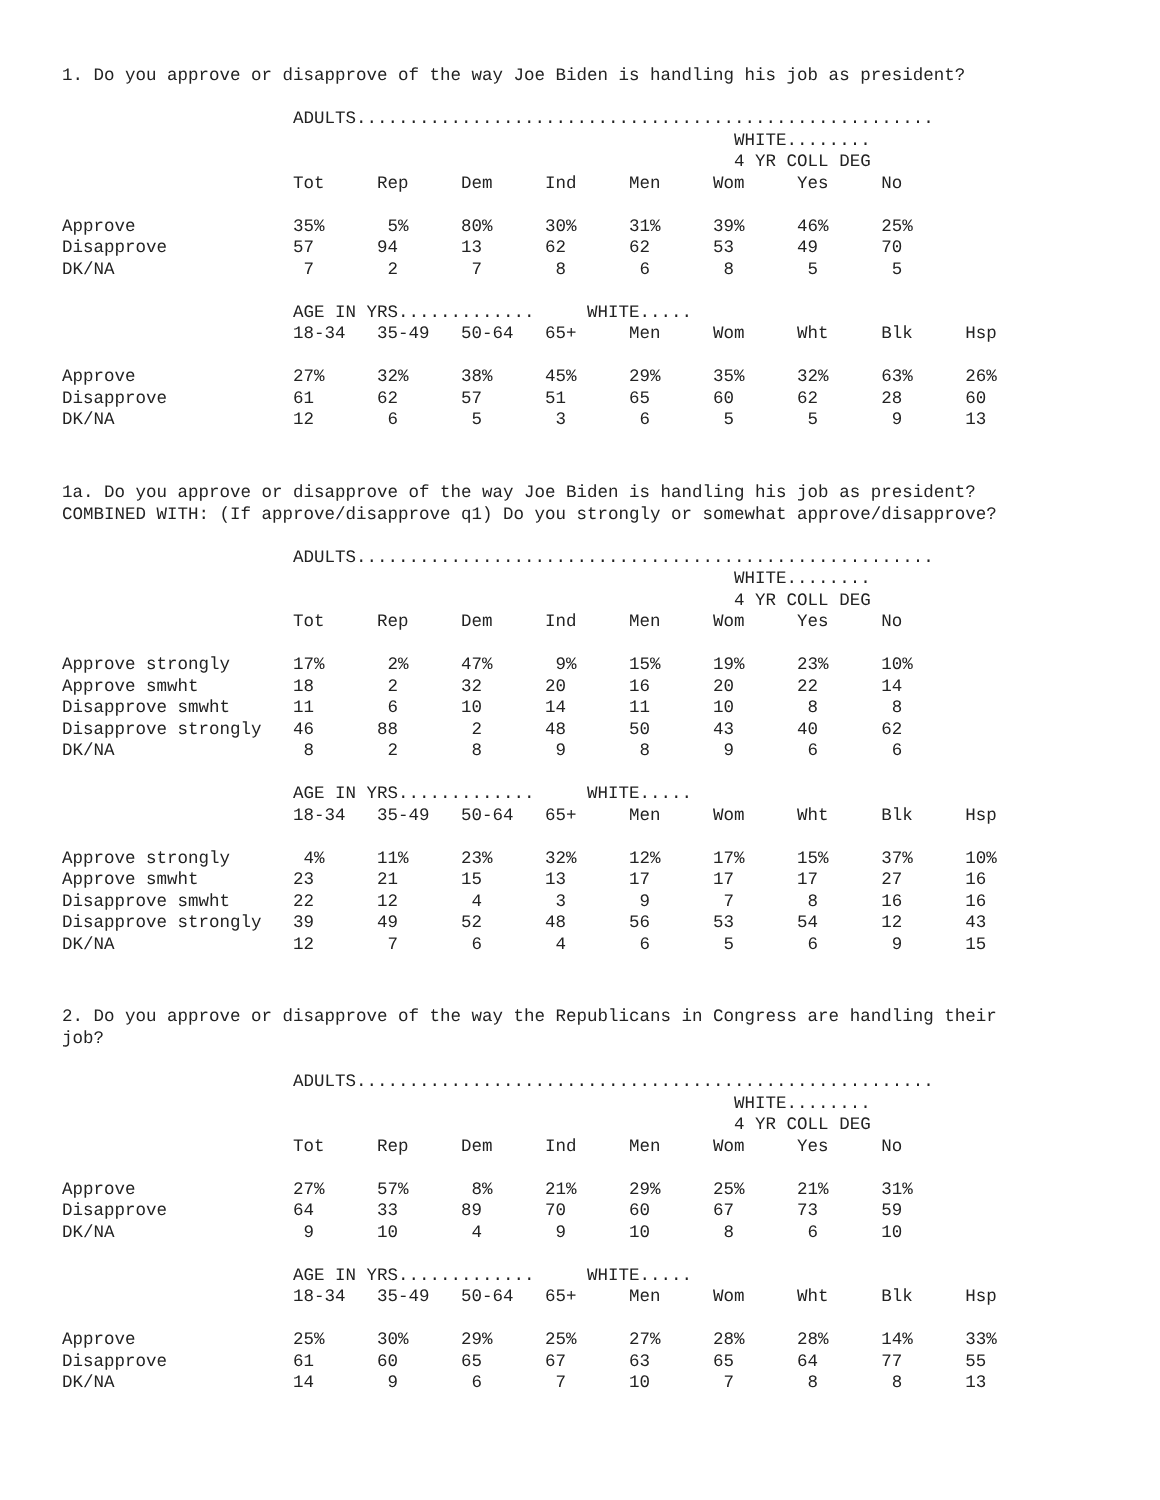1. Do you approve or disapprove of the way Joe Biden is handling his job as president?
                      ADULTS.......................................................
                                                                WHITE........
                                                                4 YR COLL DEG
                      Tot     Rep     Dem     Ind     Men     Wom     Yes     No

Approve               35%      5%     80%     30%     31%     39%     46%     25%
Disapprove            57      94      13      62      62      53      49      70
DK/NA                  7       2       7       8       6       8       5       5

                      AGE IN YRS.............     WHITE.....
                      18-34   35-49   50-64   65+     Men     Wom     Wht     Blk     Hsp

Approve               27%     32%     38%     45%     29%     35%     32%     63%     26%
Disapprove            61      62      57      51      65      60      62      28      60
DK/NA                 12       6       5       3       6       5       5       9      13
1a. Do you approve or disapprove of the way Joe Biden is handling his job as president? COMBINED WITH: (If approve/disapprove q1) Do you strongly or somewhat approve/disapprove?
                      ADULTS.......................................................
                                                                WHITE........
                                                                4 YR COLL DEG
                      Tot     Rep     Dem     Ind     Men     Wom     Yes     No

Approve strongly      17%      2%     47%      9%     15%     19%     23%     10%
Approve smwht         18       2      32      20      16      20      22      14
Disapprove smwht      11       6      10      14      11      10       8       8
Disapprove strongly   46      88       2      48      50      43      40      62
DK/NA                  8       2       8       9       8       9       6       6

                      AGE IN YRS.............     WHITE.....
                      18-34   35-49   50-64   65+     Men     Wom     Wht     Blk     Hsp

Approve strongly       4%     11%     23%     32%     12%     17%     15%     37%     10%
Approve smwht         23      21      15      13      17      17      17      27      16
Disapprove smwht      22      12       4       3       9       7       8      16      16
Disapprove strongly   39      49      52      48      56      53      54      12      43
DK/NA                 12       7       6       4       6       5       6       9      15
2. Do you approve or disapprove of the way the Republicans in Congress are handling their job?
                      ADULTS.......................................................
                                                                WHITE........
                                                                4 YR COLL DEG
                      Tot     Rep     Dem     Ind     Men     Wom     Yes     No

Approve               27%     57%      8%     21%     29%     25%     21%     31%
Disapprove            64      33      89      70      60      67      73      59
DK/NA                  9      10       4       9      10       8       6      10

                      AGE IN YRS.............     WHITE.....
                      18-34   35-49   50-64   65+     Men     Wom     Wht     Blk     Hsp

Approve               25%     30%     29%     25%     27%     28%     28%     14%     33%
Disapprove            61      60      65      67      63      65      64      77      55
DK/NA                 14       9       6       7      10       7       8       8      13